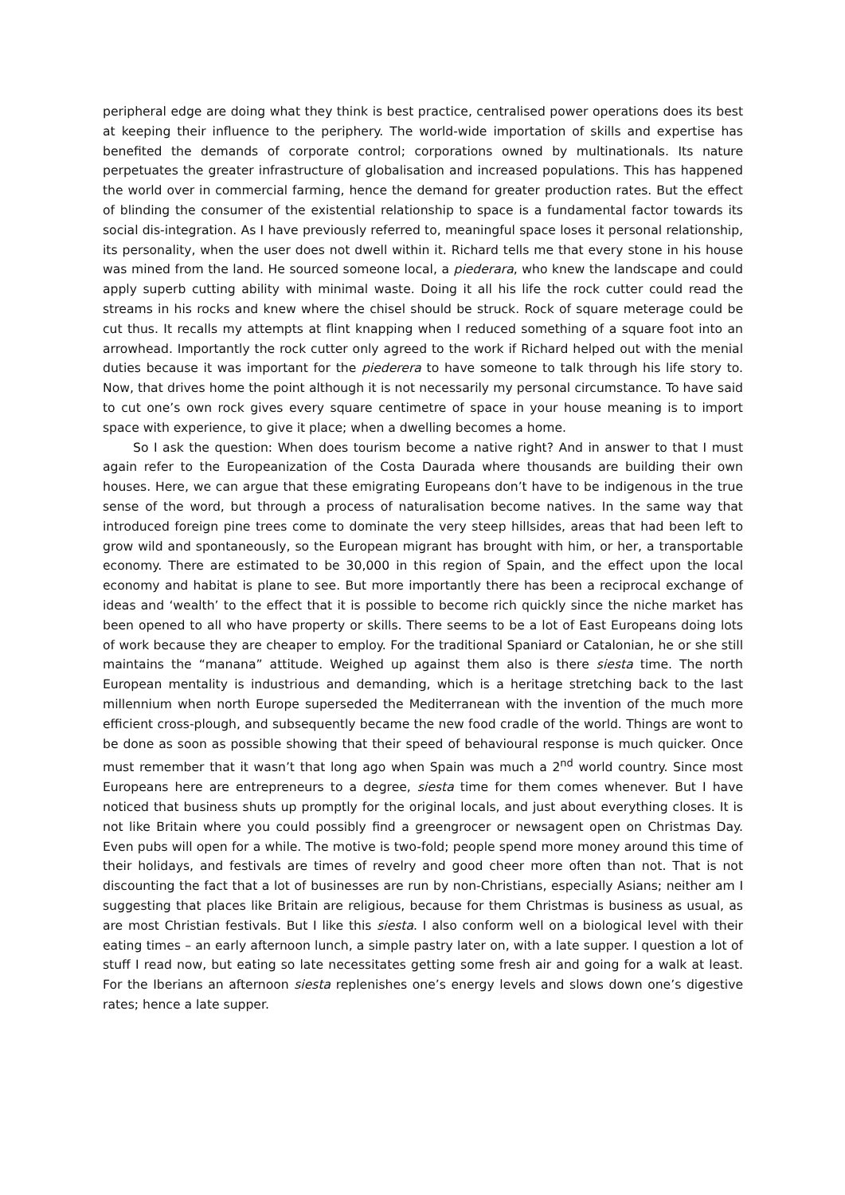peripheral edge are doing what they think is best practice, centralised power operations does its best at keeping their influence to the periphery. The world-wide importation of skills and expertise has benefited the demands of corporate control; corporations owned by multinationals. Its nature perpetuates the greater infrastructure of globalisation and increased populations. This has happened the world over in commercial farming, hence the demand for greater production rates. But the effect of blinding the consumer of the existential relationship to space is a fundamental factor towards its social dis-integration. As I have previously referred to, meaningful space loses it personal relationship, its personality, when the user does not dwell within it. Richard tells me that every stone in his house was mined from the land. He sourced someone local, a piederara, who knew the landscape and could apply superb cutting ability with minimal waste. Doing it all his life the rock cutter could read the streams in his rocks and knew where the chisel should be struck. Rock of square meterage could be cut thus. It recalls my attempts at flint knapping when I reduced something of a square foot into an arrowhead. Importantly the rock cutter only agreed to the work if Richard helped out with the menial duties because it was important for the piederera to have someone to talk through his life story to. Now, that drives home the point although it is not necessarily my personal circumstance. To have said to cut one’s own rock gives every square centimetre of space in your house meaning is to import space with experience, to give it place; when a dwelling becomes a home.
So I ask the question: When does tourism become a native right? And in answer to that I must again refer to the Europeanization of the Costa Daurada where thousands are building their own houses. Here, we can argue that these emigrating Europeans don’t have to be indigenous in the true sense of the word, but through a process of naturalisation become natives. In the same way that introduced foreign pine trees come to dominate the very steep hillsides, areas that had been left to grow wild and spontaneously, so the European migrant has brought with him, or her, a transportable economy. There are estimated to be 30,000 in this region of Spain, and the effect upon the local economy and habitat is plane to see. But more importantly there has been a reciprocal exchange of ideas and ‘wealth’ to the effect that it is possible to become rich quickly since the niche market has been opened to all who have property or skills. There seems to be a lot of East Europeans doing lots of work because they are cheaper to employ. For the traditional Spaniard or Catalonian, he or she still maintains the “manana” attitude. Weighed up against them also is there siesta time. The north European mentality is industrious and demanding, which is a heritage stretching back to the last millennium when north Europe superseded the Mediterranean with the invention of the much more efficient cross-plough, and subsequently became the new food cradle of the world. Things are wont to be done as soon as possible showing that their speed of behavioural response is much quicker. Once must remember that it wasn’t that long ago when Spain was much a 2<sup>nd</sup> world country. Since most Europeans here are entrepreneurs to a degree, siesta time for them comes whenever. But I have noticed that business shuts up promptly for the original locals, and just about everything closes. It is not like Britain where you could possibly find a greengrocer or newsagent open on Christmas Day. Even pubs will open for a while. The motive is two-fold; people spend more money around this time of their holidays, and festivals are times of revelry and good cheer more often than not. That is not discounting the fact that a lot of businesses are run by non-Christians, especially Asians; neither am I suggesting that places like Britain are religious, because for them Christmas is business as usual, as are most Christian festivals. But I like this siesta. I also conform well on a biological level with their eating times – an early afternoon lunch, a simple pastry later on, with a late supper. I question a lot of stuff I read now, but eating so late necessitates getting some fresh air and going for a walk at least. For the Iberians an afternoon siesta replenishes one’s energy levels and slows down one’s digestive rates; hence a late supper.